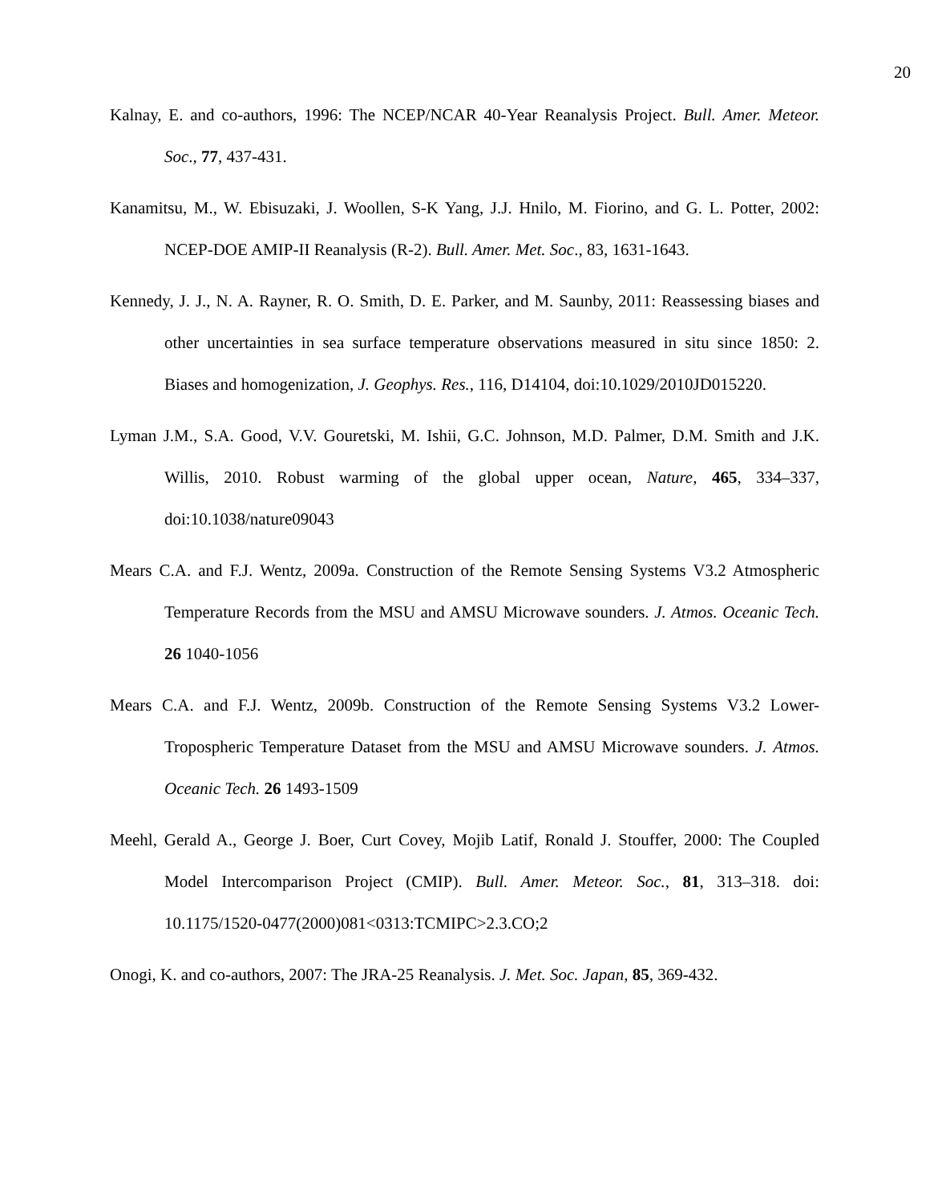20
Kalnay, E. and co-authors, 1996: The NCEP/NCAR 40-Year Reanalysis Project. Bull. Amer. Meteor. Soc., 77, 437-431.
Kanamitsu, M., W. Ebisuzaki, J. Woollen, S-K Yang, J.J. Hnilo, M. Fiorino, and G. L. Potter, 2002: NCEP-DOE AMIP-II Reanalysis (R-2). Bull. Amer. Met. Soc., 83, 1631-1643.
Kennedy, J. J., N. A. Rayner, R. O. Smith, D. E. Parker, and M. Saunby, 2011: Reassessing biases and other uncertainties in sea surface temperature observations measured in situ since 1850: 2. Biases and homogenization, J. Geophys. Res., 116, D14104, doi:10.1029/2010JD015220.
Lyman J.M., S.A. Good, V.V. Gouretski, M. Ishii, G.C. Johnson, M.D. Palmer, D.M. Smith and J.K. Willis, 2010. Robust warming of the global upper ocean, Nature, 465, 334–337, doi:10.1038/nature09043
Mears C.A. and F.J. Wentz, 2009a. Construction of the Remote Sensing Systems V3.2 Atmospheric Temperature Records from the MSU and AMSU Microwave sounders. J. Atmos. Oceanic Tech. 26 1040-1056
Mears C.A. and F.J. Wentz, 2009b. Construction of the Remote Sensing Systems V3.2 Lower-Tropospheric Temperature Dataset from the MSU and AMSU Microwave sounders. J. Atmos. Oceanic Tech. 26 1493-1509
Meehl, Gerald A., George J. Boer, Curt Covey, Mojib Latif, Ronald J. Stouffer, 2000: The Coupled Model Intercomparison Project (CMIP). Bull. Amer. Meteor. Soc., 81, 313–318. doi: 10.1175/1520-0477(2000)081<0313:TCMIPC>2.3.CO;2
Onogi, K. and co-authors, 2007: The JRA-25 Reanalysis. J. Met. Soc. Japan, 85, 369-432.